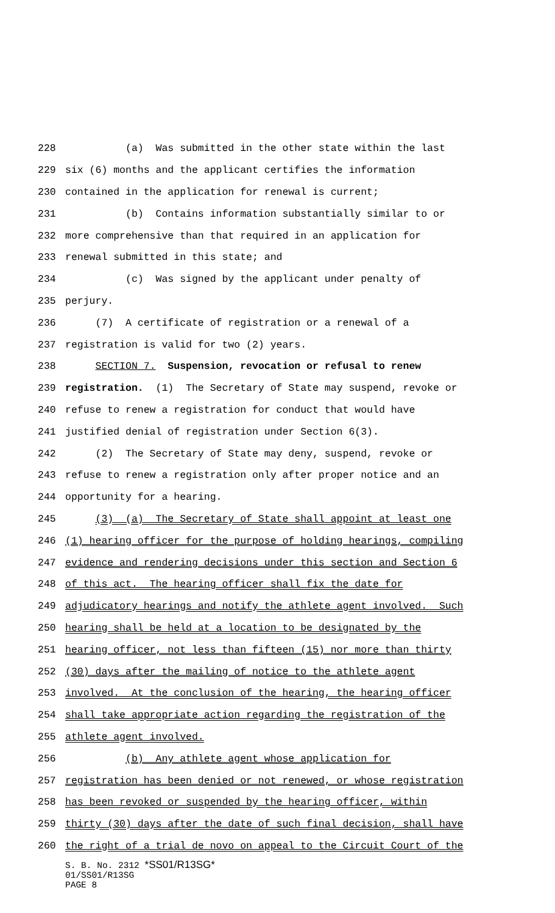228 (a) Was submitted in the other state within the last
229 six (6) months and the applicant certifies the information
230 contained in the application for renewal is current;
231 (b) Contains information substantially similar to or
232 more comprehensive than that required in an application for
233 renewal submitted in this state; and
234 (c) Was signed by the applicant under penalty of
235 perjury.
236 (7) A certificate of registration or a renewal of a
237 registration is valid for two (2) years.
238 SECTION 7. Suspension, revocation or refusal to renew
239 registration. (1) The Secretary of State may suspend, revoke or
240 refuse to renew a registration for conduct that would have
241 justified denial of registration under Section 6(3).
242 (2) The Secretary of State may deny, suspend, revoke or
243 refuse to renew a registration only after proper notice and an
244 opportunity for a hearing.
245 (3) (a) The Secretary of State shall appoint at least one
246 (1) hearing officer for the purpose of holding hearings, compiling
247 evidence and rendering decisions under this section and Section 6
248 of this act. The hearing officer shall fix the date for
249 adjudicatory hearings and notify the athlete agent involved. Such
250 hearing shall be held at a location to be designated by the
251 hearing officer, not less than fifteen (15) nor more than thirty
252 (30) days after the mailing of notice to the athlete agent
253 involved. At the conclusion of the hearing, the hearing officer
254 shall take appropriate action regarding the registration of the
255 athlete agent involved.
256 (b) Any athlete agent whose application for
257 registration has been denied or not renewed, or whose registration
258 has been revoked or suspended by the hearing officer, within
259 thirty (30) days after the date of such final decision, shall have
260 the right of a trial de novo on appeal to the Circuit Court of the
S. B. No. 2312 *SS01/R13SG*
01/SS01/R13SG
PAGE 8